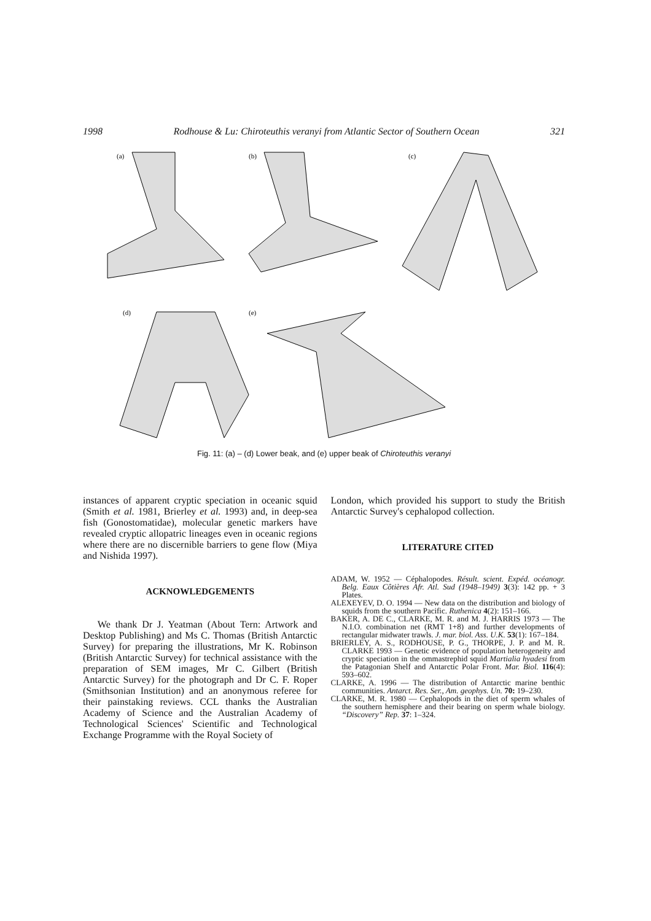1998 Rodhouse & Lu: Chiroteuthis veranyi from Atlantic Sector of Southern Ocean 321
(a)
(b)
(c)
(d)
(e)
Fig. 11: (a) – (d) Lower beak, and (e) upper beak of Chiroteuthis veranyi
instances of apparent cryptic speciation in oceanic squid (Smith et al. 1981, Brierley et al. 1993) and, in deep-sea fish (Gonostomatidae), molecular genetic markers have revealed cryptic allopatric lineages even in oceanic regions where there are no discernible barriers to gene flow (Miya and Nishida 1997).
ACKNOWLEDGEMENTS
We thank Dr J. Yeatman (About Tern: Artwork and Desktop Publishing) and Ms C. Thomas (British Antarctic Survey) for preparing the illustrations, Mr K. Robinson (British Antarctic Survey) for technical assistance with the preparation of SEM images, Mr C. Gilbert (British Antarctic Survey) for the photograph and Dr C. F. Roper (Smithsonian Institution) and an anonymous referee for their painstaking reviews. CCL thanks the Australian Academy of Science and the Australian Academy of Technological Sciences' Scientific and Technological Exchange Programme with the Royal Society of
London, which provided his support to study the British Antarctic Survey's cephalopod collection.
LITERATURE CITED
ADAM, W. 1952 — Céphalopodes. Résult. scient. Expéd. océanogr. Belg. Eaux Côtières Afr. Atl. Sud (1948–1949) 3(3): 142 pp. + 3 Plates.
ALEXEYEV, D. O. 1994 — New data on the distribution and biology of squids from the southern Pacific. Ruthenica 4(2): 151–166.
BAKER, A. DE C., CLARKE, M. R. and M. J. HARRIS 1973 — The N.I.O. combination net (RMT 1+8) and further developments of rectangular midwater trawls. J. mar. biol. Ass. U.K. 53(1): 167–184.
BRIERLEY, A. S., RODHOUSE, P. G., THORPE, J. P. and M. R. CLARKE 1993 — Genetic evidence of population heterogeneity and cryptic speciation in the ommastrephid squid Martialia hyadesi from the Patagonian Shelf and Antarctic Polar Front. Mar. Biol. 116(4): 593–602.
CLARKE, A. 1996 — The distribution of Antarctic marine benthic communities. Antarct. Res. Ser., Am. geophys. Un. 70: 19–230.
CLARKE, M. R. 1980 — Cephalopods in the diet of sperm whales of the southern hemisphere and their bearing on sperm whale biology. “Discovery” Rep. 37: 1–324.